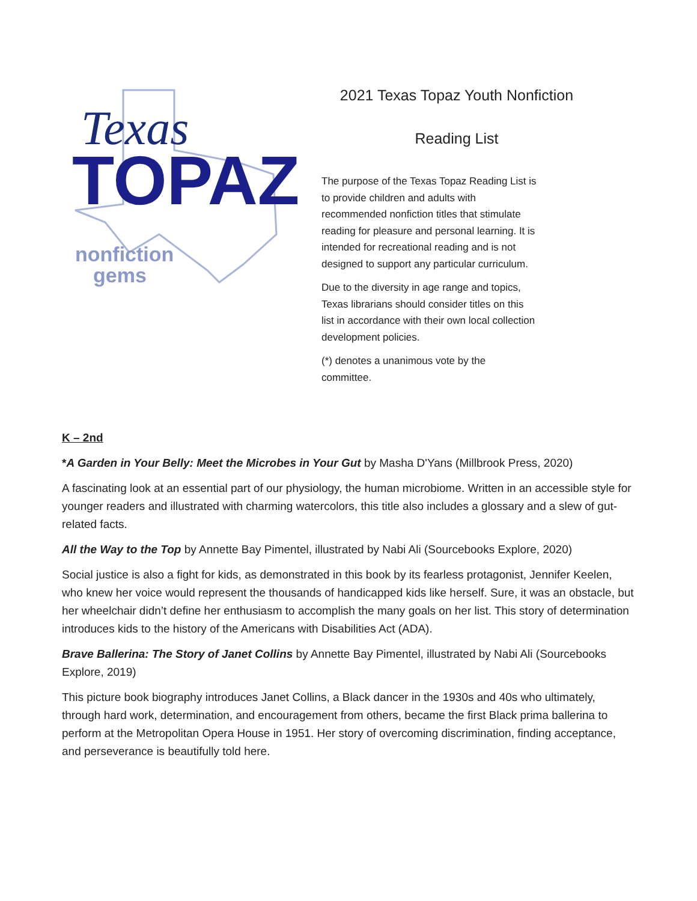Texas
TOPAZ
nonfiction
gems
2021 Texas Topaz Youth Nonfiction
Reading List
The purpose of the Texas Topaz Reading List is to provide children and adults with recommended nonfiction titles that stimulate reading for pleasure and personal learning. It is intended for recreational reading and is not designed to support any particular curriculum.
Due to the diversity in age range and topics, Texas librarians should consider titles on this list in accordance with their own local collection development policies.
(*) denotes a unanimous vote by the committee.
K – 2nd
*A Garden in Your Belly: Meet the Microbes in Your Gut by Masha D'Yans (Millbrook Press, 2020)
A fascinating look at an essential part of our physiology, the human microbiome. Written in an accessible style for younger readers and illustrated with charming watercolors, this title also includes a glossary and a slew of gut-related facts.
All the Way to the Top by Annette Bay Pimentel, illustrated by Nabi Ali (Sourcebooks Explore, 2020)
Social justice is also a fight for kids, as demonstrated in this book by its fearless protagonist, Jennifer Keelen, who knew her voice would represent the thousands of handicapped kids like herself. Sure, it was an obstacle, but her wheelchair didn’t define her enthusiasm to accomplish the many goals on her list. This story of determination introduces kids to the history of the Americans with Disabilities Act (ADA).
Brave Ballerina: The Story of Janet Collins by Annette Bay Pimentel, illustrated by Nabi Ali (Sourcebooks Explore, 2019)
This picture book biography introduces Janet Collins, a Black dancer in the 1930s and 40s who ultimately, through hard work, determination, and encouragement from others, became the first Black prima ballerina to perform at the Metropolitan Opera House in 1951. Her story of overcoming discrimination, finding acceptance, and perseverance is beautifully told here.